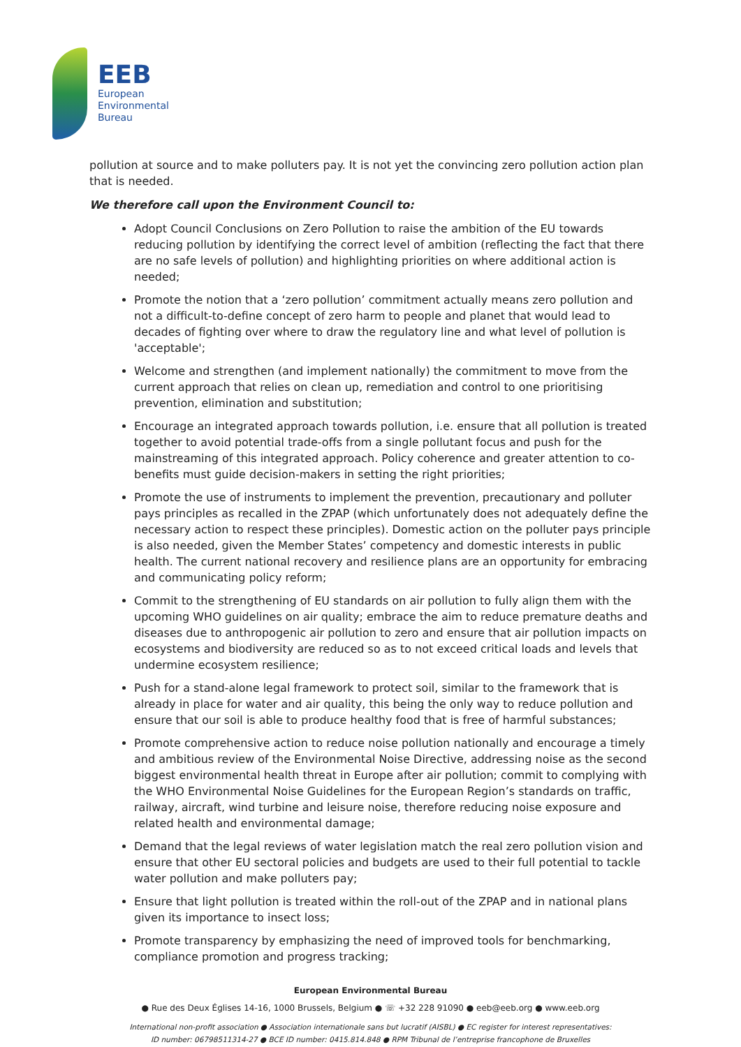EEB
European
Environmental
Bureau
pollution at source and to make polluters pay. It is not yet the convincing zero pollution action plan that is needed.
We therefore call upon the Environment Council to:
Adopt Council Conclusions on Zero Pollution to raise the ambition of the EU towards reducing pollution by identifying the correct level of ambition (reflecting the fact that there are no safe levels of pollution) and highlighting priorities on where additional action is needed;
Promote the notion that a ‘zero pollution’ commitment actually means zero pollution and not a difficult-to-define concept of zero harm to people and planet that would lead to decades of fighting over where to draw the regulatory line and what level of pollution is 'acceptable';
Welcome and strengthen (and implement nationally) the commitment to move from the current approach that relies on clean up, remediation and control to one prioritising prevention, elimination and substitution;
Encourage an integrated approach towards pollution, i.e. ensure that all pollution is treated together to avoid potential trade-offs from a single pollutant focus and push for the mainstreaming of this integrated approach. Policy coherence and greater attention to co-benefits must guide decision-makers in setting the right priorities;
Promote the use of instruments to implement the prevention, precautionary and polluter pays principles as recalled in the ZPAP (which unfortunately does not adequately define the necessary action to respect these principles). Domestic action on the polluter pays principle is also needed, given the Member States’ competency and domestic interests in public health. The current national recovery and resilience plans are an opportunity for embracing and communicating policy reform;
Commit to the strengthening of EU standards on air pollution to fully align them with the upcoming WHO guidelines on air quality; embrace the aim to reduce premature deaths and diseases due to anthropogenic air pollution to zero and ensure that air pollution impacts on ecosystems and biodiversity are reduced so as to not exceed critical loads and levels that undermine ecosystem resilience;
Push for a stand-alone legal framework to protect soil, similar to the framework that is already in place for water and air quality, this being the only way to reduce pollution and ensure that our soil is able to produce healthy food that is free of harmful substances;
Promote comprehensive action to reduce noise pollution nationally and encourage a timely and ambitious review of the Environmental Noise Directive, addressing noise as the second biggest environmental health threat in Europe after air pollution; commit to complying with the WHO Environmental Noise Guidelines for the European Region’s standards on traffic, railway, aircraft, wind turbine and leisure noise, therefore reducing noise exposure and related health and environmental damage;
Demand that the legal reviews of water legislation match the real zero pollution vision and ensure that other EU sectoral policies and budgets are used to their full potential to tackle water pollution and make polluters pay;
Ensure that light pollution is treated within the roll-out of the ZPAP and in national plans given its importance to insect loss;
Promote transparency by emphasizing the need of improved tools for benchmarking, compliance promotion and progress tracking;
European Environmental Bureau
● Rue des Deux Églises 14-16, 1000 Brussels, Belgium ● ☏ +32 228 91090 ● eeb@eeb.org ● www.eeb.org
International non-profit association ● Association internationale sans but lucratif (AISBL) ● EC register for interest representatives:
ID number: 06798511314-27 ● BCE ID number: 0415.814.848 ● RPM Tribunal de l’entreprise francophone de Bruxelles